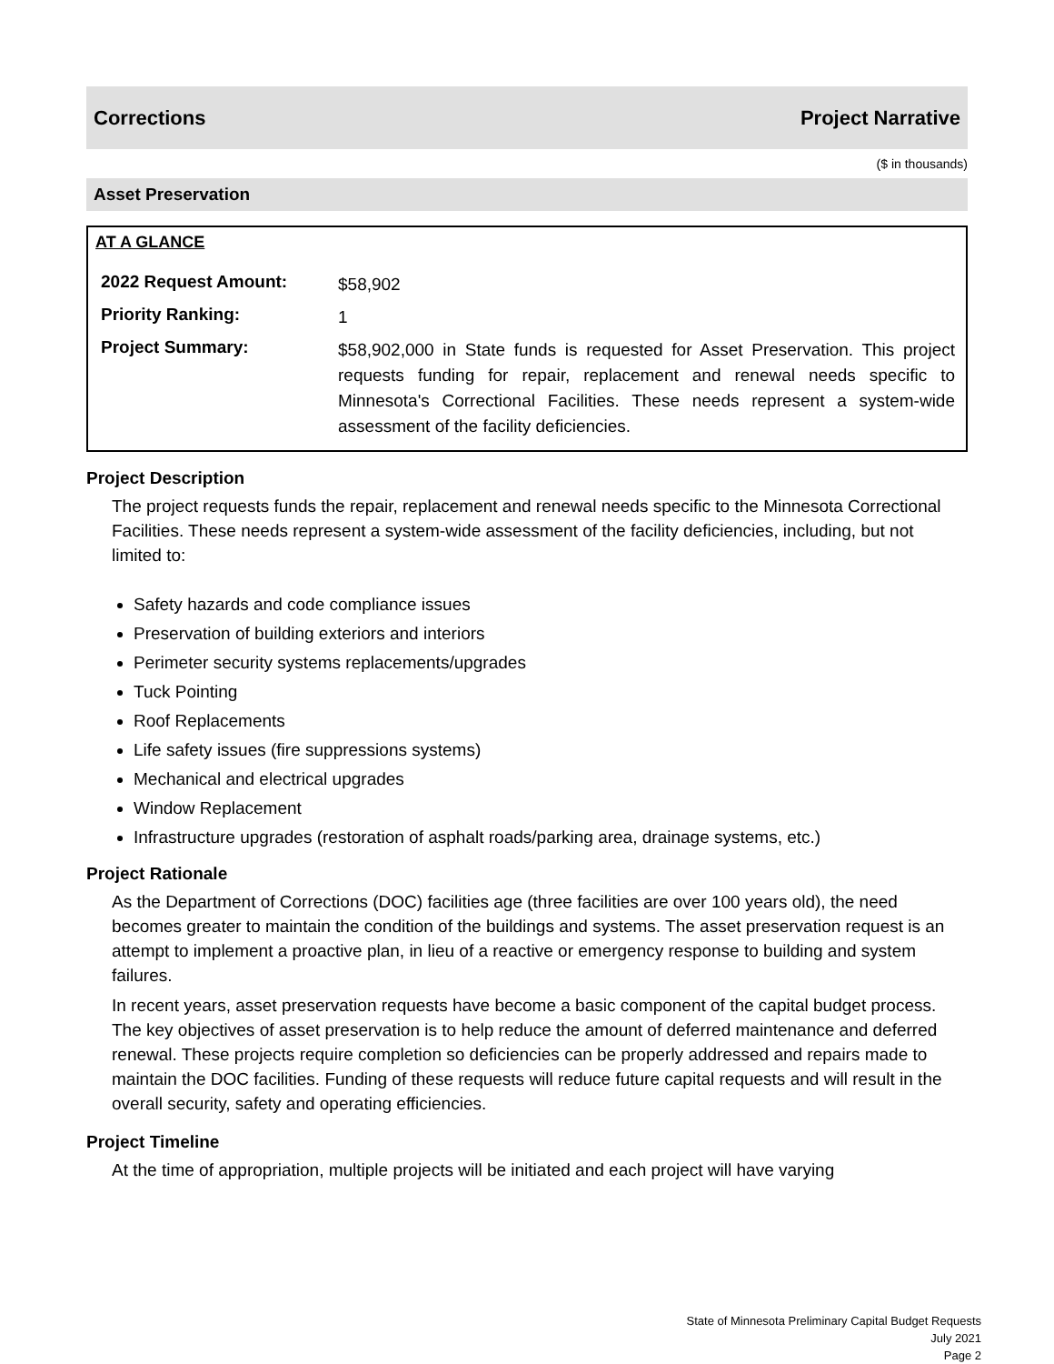Corrections Project Narrative
($ in thousands)
Asset Preservation
AT A GLANCE
| 2022 Request Amount: | $58,902 |
| Priority Ranking: | 1 |
| Project Summary: | $58,902,000 in State funds is requested for Asset Preservation. This project requests funding for repair, replacement and renewal needs specific to Minnesota's Correctional Facilities. These needs represent a system-wide assessment of the facility deficiencies. |
Project Description
The project requests funds the repair, replacement and renewal needs specific to the Minnesota Correctional Facilities. These needs represent a system-wide assessment of the facility deficiencies, including, but not limited to:
Safety hazards and code compliance issues
Preservation of building exteriors and interiors
Perimeter security systems replacements/upgrades
Tuck Pointing
Roof Replacements
Life safety issues (fire suppressions systems)
Mechanical and electrical upgrades
Window Replacement
Infrastructure upgrades (restoration of asphalt roads/parking area, drainage systems, etc.)
Project Rationale
As the Department of Corrections (DOC) facilities age (three facilities are over 100 years old), the need becomes greater to maintain the condition of the buildings and systems. The asset preservation request is an attempt to implement a proactive plan, in lieu of a reactive or emergency response to building and system failures.
In recent years, asset preservation requests have become a basic component of the capital budget process. The key objectives of asset preservation is to help reduce the amount of deferred maintenance and deferred renewal. These projects require completion so deficiencies can be properly addressed and repairs made to maintain the DOC facilities. Funding of these requests will reduce future capital requests and will result in the overall security, safety and operating efficiencies.
Project Timeline
At the time of appropriation, multiple projects will be initiated and each project will have varying
State of Minnesota Preliminary Capital Budget Requests
July 2021
Page 2